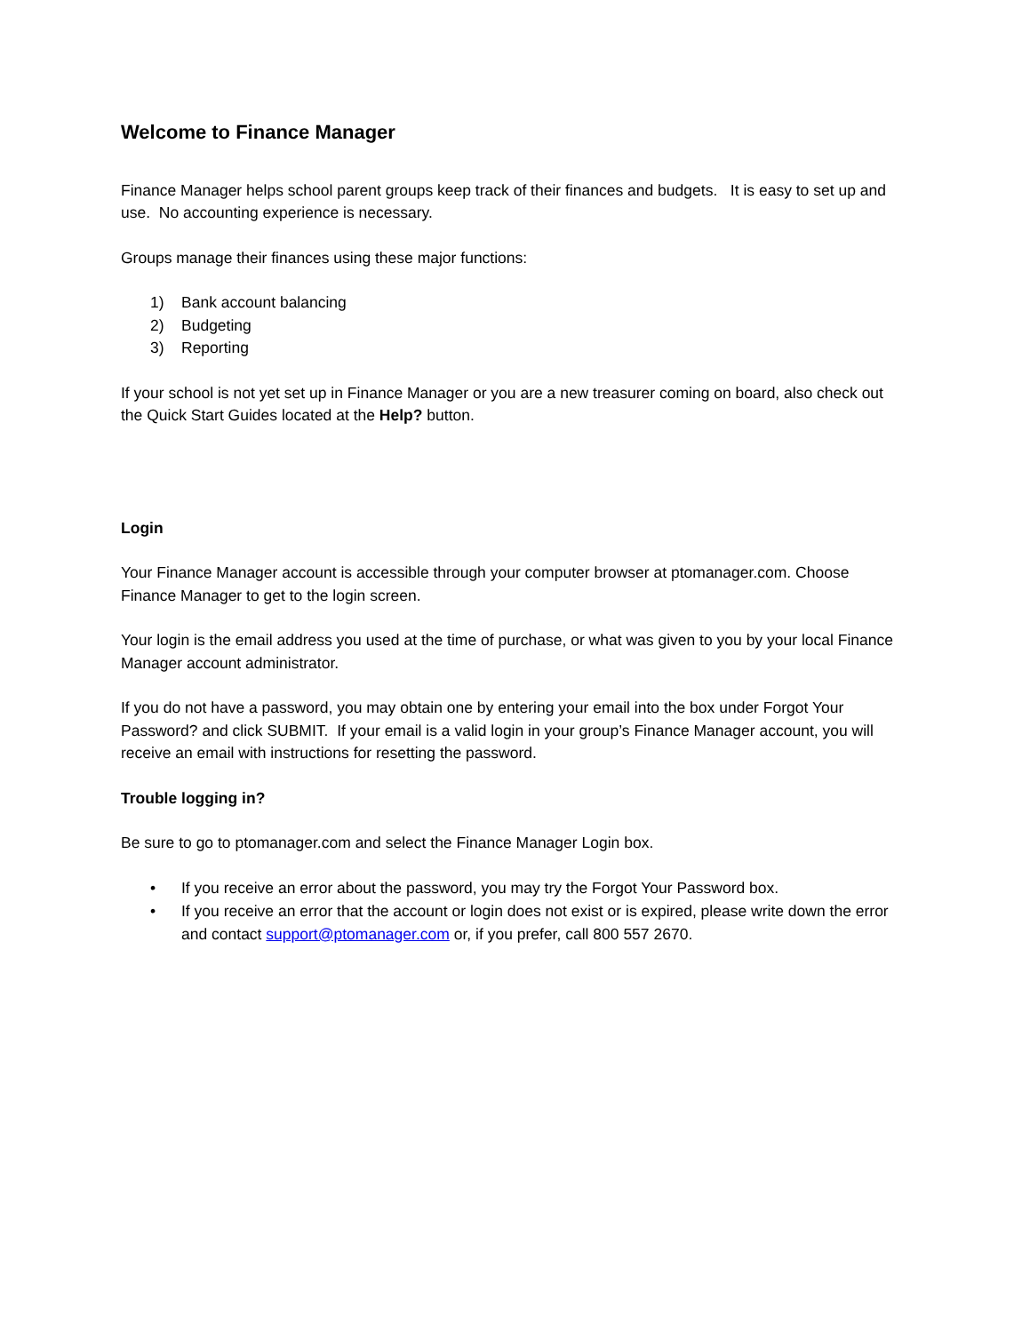Welcome to Finance Manager
Finance Manager helps school parent groups keep track of their finances and budgets. It is easy to set up and use. No accounting experience is necessary.
Groups manage their finances using these major functions:
1) Bank account balancing
2) Budgeting
3) Reporting
If your school is not yet set up in Finance Manager or you are a new treasurer coming on board, also check out the Quick Start Guides located at the Help? button.
Login
Your Finance Manager account is accessible through your computer browser at ptomanager.com. Choose Finance Manager to get to the login screen.
Your login is the email address you used at the time of purchase, or what was given to you by your local Finance Manager account administrator.
If you do not have a password, you may obtain one by entering your email into the box under Forgot Your Password? and click SUBMIT. If your email is a valid login in your group’s Finance Manager account, you will receive an email with instructions for resetting the password.
Trouble logging in?
Be sure to go to ptomanager.com and select the Finance Manager Login box.
• If you receive an error about the password, you may try the Forgot Your Password box.
• If you receive an error that the account or login does not exist or is expired, please write down the error and contact support@ptomanager.com or, if you prefer, call 800 557 2670.